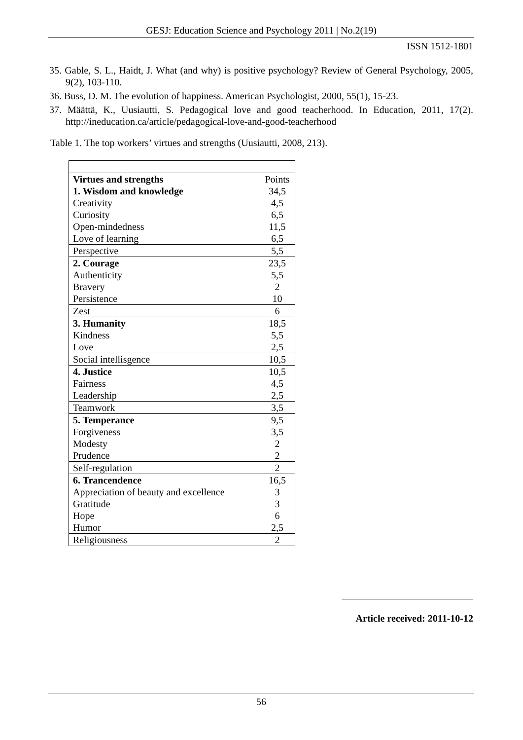GESJ: Education Science and Psychology 2011 | No.2(19)
ISSN 1512-1801
35. Gable, S. L., Haidt, J. What (and why) is positive psychology? Review of General Psychology, 2005, 9(2), 103-110.
36. Buss, D. M. The evolution of happiness. American Psychologist, 2000, 55(1), 15-23.
37. Määttä, K., Uusiautti, S. Pedagogical love and good teacherhood. In Education, 2011, 17(2). http://ineducation.ca/article/pedagogical-love-and-good-teacherhood
Table 1. The top workers’ virtues and strengths (Uusiautti, 2008, 213).
| Virtues and strengths | Points |
| --- | --- |
| 1. Wisdom and knowledge | 34,5 |
| Creativity | 4,5 |
| Curiosity | 6,5 |
| Open-mindedness | 11,5 |
| Love of learning | 6,5 |
| Perspective | 5,5 |
| 2. Courage | 23,5 |
| Authenticity | 5,5 |
| Bravery | 2 |
| Persistence | 10 |
| Zest | 6 |
| 3. Humanity | 18,5 |
| Kindness | 5,5 |
| Love | 2,5 |
| Social intellisgence | 10,5 |
| 4. Justice | 10,5 |
| Fairness | 4,5 |
| Leadership | 2,5 |
| Teamwork | 3,5 |
| 5. Temperance | 9,5 |
| Forgiveness | 3,5 |
| Modesty | 2 |
| Prudence | 2 |
| Self-regulation | 2 |
| 6. Trancendence | 16,5 |
| Appreciation of beauty and excellence | 3 |
| Gratitude | 3 |
| Hope | 6 |
| Humor | 2,5 |
| Religiousness | 2 |
Article received: 2011-10-12
56